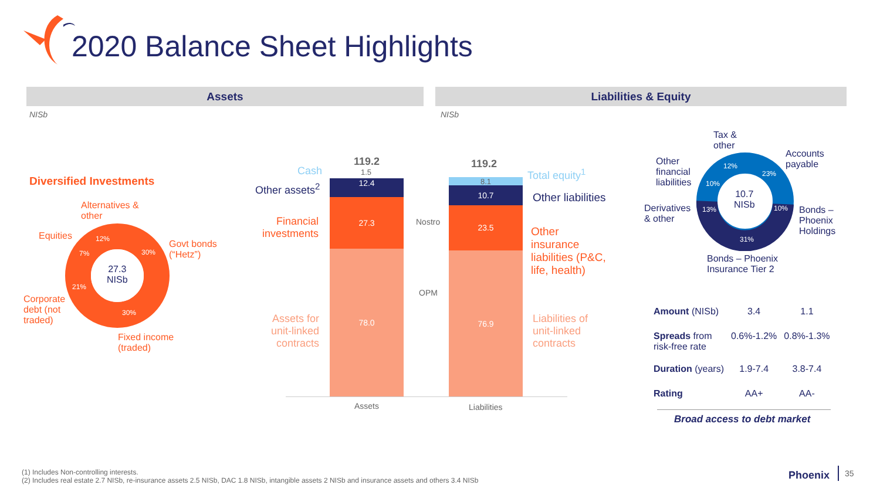2020 Balance Sheet Highlights
Assets Liabilities & Equity
NISb NISb
Diversified Investments
27.3
NISb
Alternatives &
other
Equities
Govt bonds
(“Hetz”)
Corporate
debt (not
traded)
Fixed income
(traded)
12%
30%
7%
21%
30%
119.2
1.5
119.2
12.4
27.3
78.0
8.1
10.7
23.5
76.9
Cash
Other assets<sup>2</sup>
Financial
investments
Assets for
unit-linked
contracts
Nostro
OPM
Assets Liabilities
Total equity<sup>1</sup>
Other liabilities
Other
insurance
liabilities (P&C,
life, health)
Liabilities of
unit-linked
contracts
10.7
NISb
12%
23%
10%
10%
13%
31%
Tax &
other
Accounts
payable
Other
financial
liabilities
Derivatives
& other
Bonds –
Phoenix
Holdings
Bonds – Phoenix
Insurance Tier 2
| Amount (NISb) | 3.4 | 1.1 |
| Spreads from risk-free rate | 0.6%-1.2% | 0.8%-1.3% |
| Duration (years) | 1.9-7.4 | 3.8-7.4 |
| Rating | AA+ | AA- |
Broad access to debt market
(1) Includes Non-controlling interests.
(2) Includes real estate 2.7 NISb, re-insurance assets 2.5 NISb, DAC 1.8 NISb, intangible assets 2 NISb and insurance assets and others 3.4 NISb
Phoenix 35